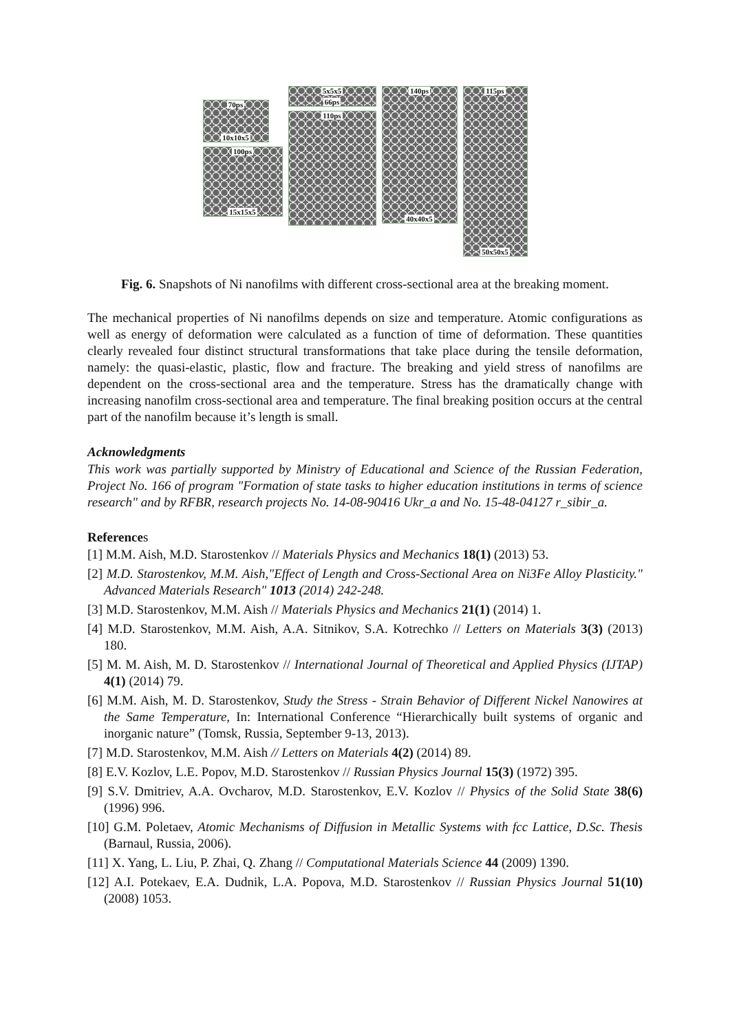70ps
10x10x5
100ps
15x15x5
5x5x5
66ps
110ps
140ps
40x40x5
115ps
50x50x5
Fig. 6. Snapshots of Ni nanofilms with different cross-sectional area at the breaking moment.
The mechanical properties of Ni nanofilms depends on size and temperature. Atomic configurations as well as energy of deformation were calculated as a function of time of deformation. These quantities clearly revealed four distinct structural transformations that take place during the tensile deformation, namely: the quasi-elastic, plastic, flow and fracture. The breaking and yield stress of nanofilms are dependent on the cross-sectional area and the temperature. Stress has the dramatically change with increasing nanofilm cross-sectional area and temperature. The final breaking position occurs at the central part of the nanofilm because it’s length is small.
Acknowledgments
This work was partially supported by Ministry of Educational and Science of the Russian Federation, Project No. 166 of program "Formation of state tasks to higher education institutions in terms of science research" and by RFBR, research projects No. 14-08-90416 Ukr_a and No. 15-48-04127 r_sibir_a.
References
[1] M.M. Aish, M.D. Starostenkov // Materials Physics and Mechanics 18(1) (2013) 53.
[2] M.D. Starostenkov, M.M. Aish,"Effect of Length and Cross-Sectional Area on Ni3Fe Alloy Plasticity." Advanced Materials Research" 1013 (2014) 242-248.
[3] M.D. Starostenkov, M.M. Aish // Materials Physics and Mechanics 21(1) (2014) 1.
[4] M.D. Starostenkov, M.M. Aish, A.A. Sitnikov, S.A. Kotrechko // Letters on Materials 3(3) (2013) 180.
[5] M. M. Aish, M. D. Starostenkov // International Journal of Theoretical and Applied Physics (IJTAP) 4(1) (2014) 79.
[6] M.M. Aish, M. D. Starostenkov, Study the Stress - Strain Behavior of Different Nickel Nanowires at the Same Temperature, In: International Conference “Hierarchically built systems of organic and inorganic nature” (Tomsk, Russia, September 9-13, 2013).
[7] M.D. Starostenkov, M.M. Aish // Letters on Materials 4(2) (2014) 89.
[8] E.V. Kozlov, L.E. Popov, M.D. Starostenkov // Russian Physics Journal 15(3) (1972) 395.
[9] S.V. Dmitriev, A.A. Ovcharov, M.D. Starostenkov, E.V. Kozlov // Physics of the Solid State 38(6) (1996) 996.
[10] G.M. Poletaev, Atomic Mechanisms of Diffusion in Metallic Systems with fcc Lattice, D.Sc. Thesis (Barnaul, Russia, 2006).
[11] X. Yang, L. Liu, P. Zhai, Q. Zhang // Computational Materials Science 44 (2009) 1390.
[12] A.I. Potekaev, E.A. Dudnik, L.A. Popova, M.D. Starostenkov // Russian Physics Journal 51(10) (2008) 1053.